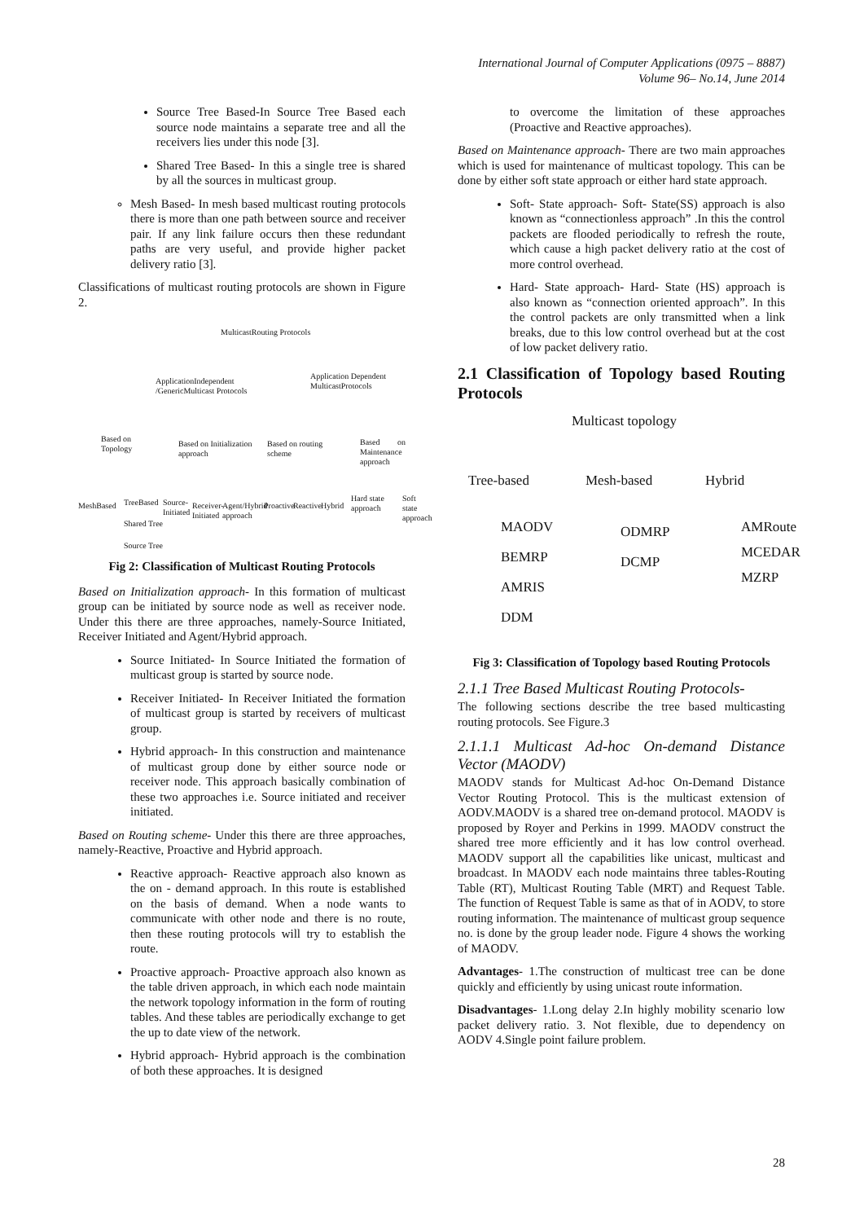International Journal of Computer Applications (0975 – 8887)
Volume 96– No.14, June 2014
Source Tree Based-In Source Tree Based each source node maintains a separate tree and all the receivers lies under this node [3].
Shared Tree Based- In this a single tree is shared by all the sources in multicast group.
Mesh Based- In mesh based multicast routing protocols there is more than one path between source and receiver pair. If any link failure occurs then these redundant paths are very useful, and provide higher packet delivery ratio [3].
Classifications of multicast routing protocols are shown in Figure 2.
MulticastRouting Protocols
ApplicationIndependent
/GenericMulticast Protocols
Application Dependent
MulticastProtocols
Based on
Topology
Based on Initialization
approach
Based on routing
scheme
Based on Maintenance
approach
MeshBased TreeBased Source-
Initiated
Receiver-
Initiated
Agent/Hybrid
approach
Proactive Reactive Hybrid
Hard state
approach
Soft state
approach
Shared Tree
Source Tree
Fig 2: Classification of Multicast Routing Protocols
Based on Initialization approach- In this formation of multicast group can be initiated by source node as well as receiver node. Under this there are three approaches, namely-Source Initiated, Receiver Initiated and Agent/Hybrid approach.
Source Initiated- In Source Initiated the formation of multicast group is started by source node.
Receiver Initiated- In Receiver Initiated the formation of multicast group is started by receivers of multicast group.
Hybrid approach- In this construction and maintenance of multicast group done by either source node or receiver node. This approach basically combination of these two approaches i.e. Source initiated and receiver initiated.
Based on Routing scheme- Under this there are three approaches, namely-Reactive, Proactive and Hybrid approach.
Reactive approach- Reactive approach also known as the on - demand approach. In this route is established on the basis of demand. When a node wants to communicate with other node and there is no route, then these routing protocols will try to establish the route.
Proactive approach- Proactive approach also known as the table driven approach, in which each node maintain the network topology information in the form of routing tables. And these tables are periodically exchange to get the up to date view of the network.
Hybrid approach- Hybrid approach is the combination of both these approaches. It is designed
to overcome the limitation of these approaches (Proactive and Reactive approaches).
Based on Maintenance approach- There are two main approaches which is used for maintenance of multicast topology. This can be done by either soft state approach or either hard state approach.
Soft- State approach- Soft- State(SS) approach is also known as “connectionless approach” .In this the control packets are flooded periodically to refresh the route, which cause a high packet delivery ratio at the cost of more control overhead.
Hard- State approach- Hard- State (HS) approach is also known as “connection oriented approach”. In this the control packets are only transmitted when a link breaks, due to this low control overhead but at the cost of low packet delivery ratio.
2.1 Classification of Topology based Routing Protocols
Multicast topology
Tree-based Mesh-based Hybrid
MAODV
BEMRP
AMRIS
DDM
ODMRP
DCMP
AMRoute
MCEDAR
MZRP
Fig 3: Classification of Topology based Routing Protocols
2.1.1 Tree Based Multicast Routing Protocols-
The following sections describe the tree based multicasting routing protocols. See Figure.3
2.1.1.1 Multicast Ad-hoc On-demand Distance Vector (MAODV)
MAODV stands for Multicast Ad-hoc On-Demand Distance Vector Routing Protocol. This is the multicast extension of AODV.MAODV is a shared tree on-demand protocol. MAODV is proposed by Royer and Perkins in 1999. MAODV construct the shared tree more efficiently and it has low control overhead. MAODV support all the capabilities like unicast, multicast and broadcast. In MAODV each node maintains three tables-Routing Table (RT), Multicast Routing Table (MRT) and Request Table. The function of Request Table is same as that of in AODV, to store routing information. The maintenance of multicast group sequence no. is done by the group leader node. Figure 4 shows the working of MAODV.
Advantages- 1.The construction of multicast tree can be done quickly and efficiently by using unicast route information.
Disadvantages- 1.Long delay 2.In highly mobility scenario low packet delivery ratio. 3. Not flexible, due to dependency on AODV 4.Single point failure problem.
28